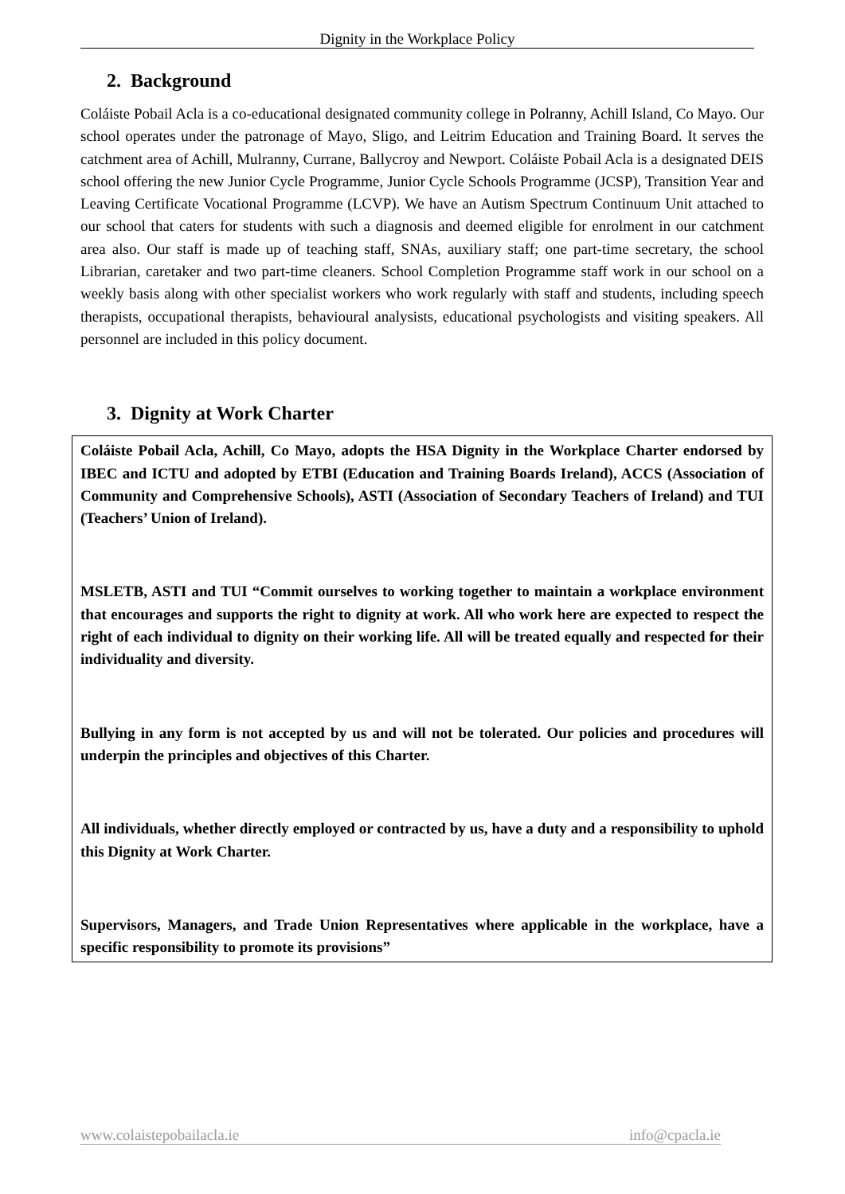Dignity in the Workplace Policy
2. Background
Coláiste Pobail Acla is a co-educational designated community college in Polranny, Achill Island, Co Mayo. Our school operates under the patronage of Mayo, Sligo, and Leitrim Education and Training Board. It serves the catchment area of Achill, Mulranny, Currane, Ballycroy and Newport. Coláiste Pobail Acla is a designated DEIS school offering the new Junior Cycle Programme, Junior Cycle Schools Programme (JCSP), Transition Year and Leaving Certificate Vocational Programme (LCVP). We have an Autism Spectrum Continuum Unit attached to our school that caters for students with such a diagnosis and deemed eligible for enrolment in our catchment area also. Our staff is made up of teaching staff, SNAs, auxiliary staff; one part-time secretary, the school Librarian, caretaker and two part-time cleaners. School Completion Programme staff work in our school on a weekly basis along with other specialist workers who work regularly with staff and students, including speech therapists, occupational therapists, behavioural analysists, educational psychologists and visiting speakers. All personnel are included in this policy document.
3. Dignity at Work Charter
Coláiste Pobail Acla, Achill, Co Mayo, adopts the HSA Dignity in the Workplace Charter endorsed by IBEC and ICTU and adopted by ETBI (Education and Training Boards Ireland), ACCS (Association of Community and Comprehensive Schools), ASTI (Association of Secondary Teachers of Ireland) and TUI (Teachers’ Union of Ireland).
MSLETB, ASTI and TUI “Commit ourselves to working together to maintain a workplace environment that encourages and supports the right to dignity at work. All who work here are expected to respect the right of each individual to dignity on their working life. All will be treated equally and respected for their individuality and diversity.
Bullying in any form is not accepted by us and will not be tolerated. Our policies and procedures will underpin the principles and objectives of this Charter.
All individuals, whether directly employed or contracted by us, have a duty and a responsibility to uphold this Dignity at Work Charter.
Supervisors, Managers, and Trade Union Representatives where applicable in the workplace, have a specific responsibility to promote its provisions”
www.colaistepobailacla.ie info@cpacla.ie